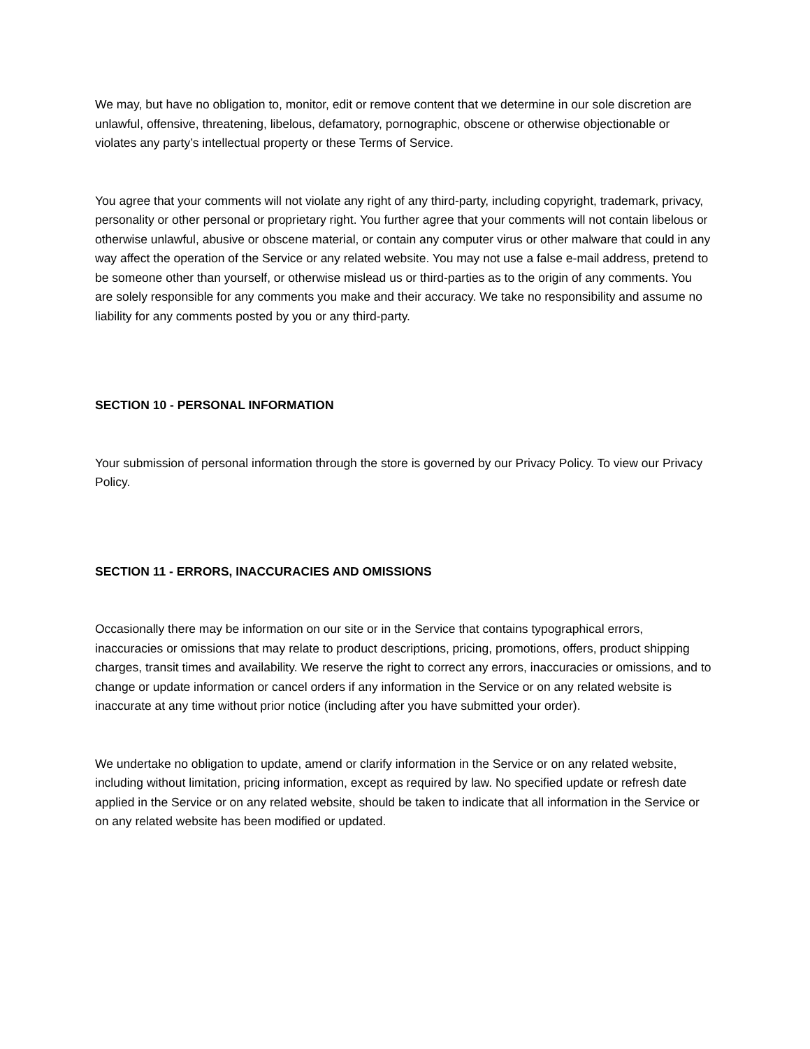We may, but have no obligation to, monitor, edit or remove content that we determine in our sole discretion are unlawful, offensive, threatening, libelous, defamatory, pornographic, obscene or otherwise objectionable or violates any party’s intellectual property or these Terms of Service.
You agree that your comments will not violate any right of any third-party, including copyright, trademark, privacy, personality or other personal or proprietary right. You further agree that your comments will not contain libelous or otherwise unlawful, abusive or obscene material, or contain any computer virus or other malware that could in any way affect the operation of the Service or any related website. You may not use a false e-mail address, pretend to be someone other than yourself, or otherwise mislead us or third-parties as to the origin of any comments. You are solely responsible for any comments you make and their accuracy. We take no responsibility and assume no liability for any comments posted by you or any third-party.
SECTION 10 - PERSONAL INFORMATION
Your submission of personal information through the store is governed by our Privacy Policy. To view our Privacy Policy.
SECTION 11 - ERRORS, INACCURACIES AND OMISSIONS
Occasionally there may be information on our site or in the Service that contains typographical errors, inaccuracies or omissions that may relate to product descriptions, pricing, promotions, offers, product shipping charges, transit times and availability. We reserve the right to correct any errors, inaccuracies or omissions, and to change or update information or cancel orders if any information in the Service or on any related website is inaccurate at any time without prior notice (including after you have submitted your order).
We undertake no obligation to update, amend or clarify information in the Service or on any related website, including without limitation, pricing information, except as required by law. No specified update or refresh date applied in the Service or on any related website, should be taken to indicate that all information in the Service or on any related website has been modified or updated.